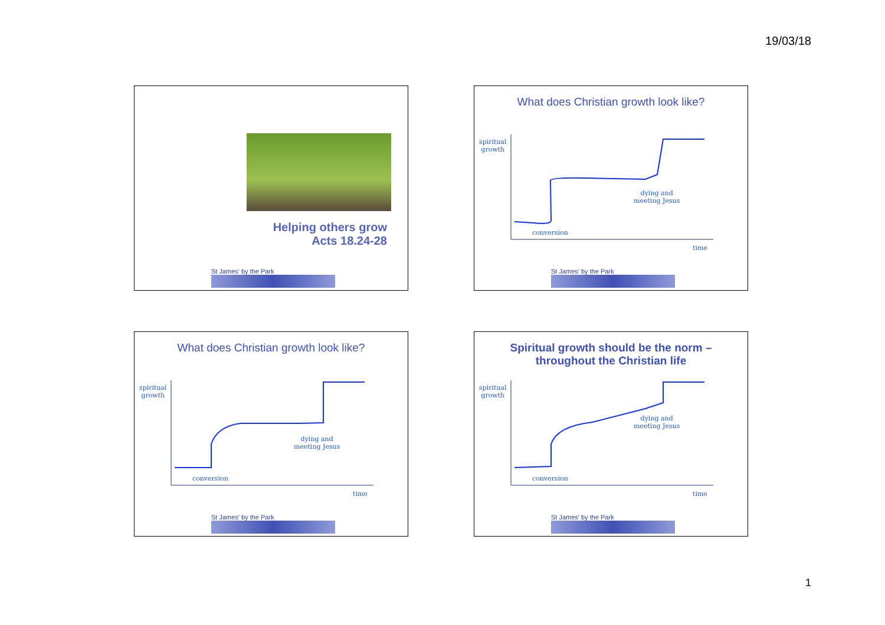19/03/18
Helping others grow
Acts 18.24-28
St James' by the Park
What does Christian growth look like?
spiritual
growth
dying and
meeting Jesus
conversion
time
St James' by the Park
What does Christian growth look like?
spiritual
growth
dying and
meeting Jesus
conversion
time
St James' by the Park
Spiritual growth should be the norm –
throughout the Christian life
spiritual
growth
dying and
meeting Jesus
conversion
time
St James' by the Park
1